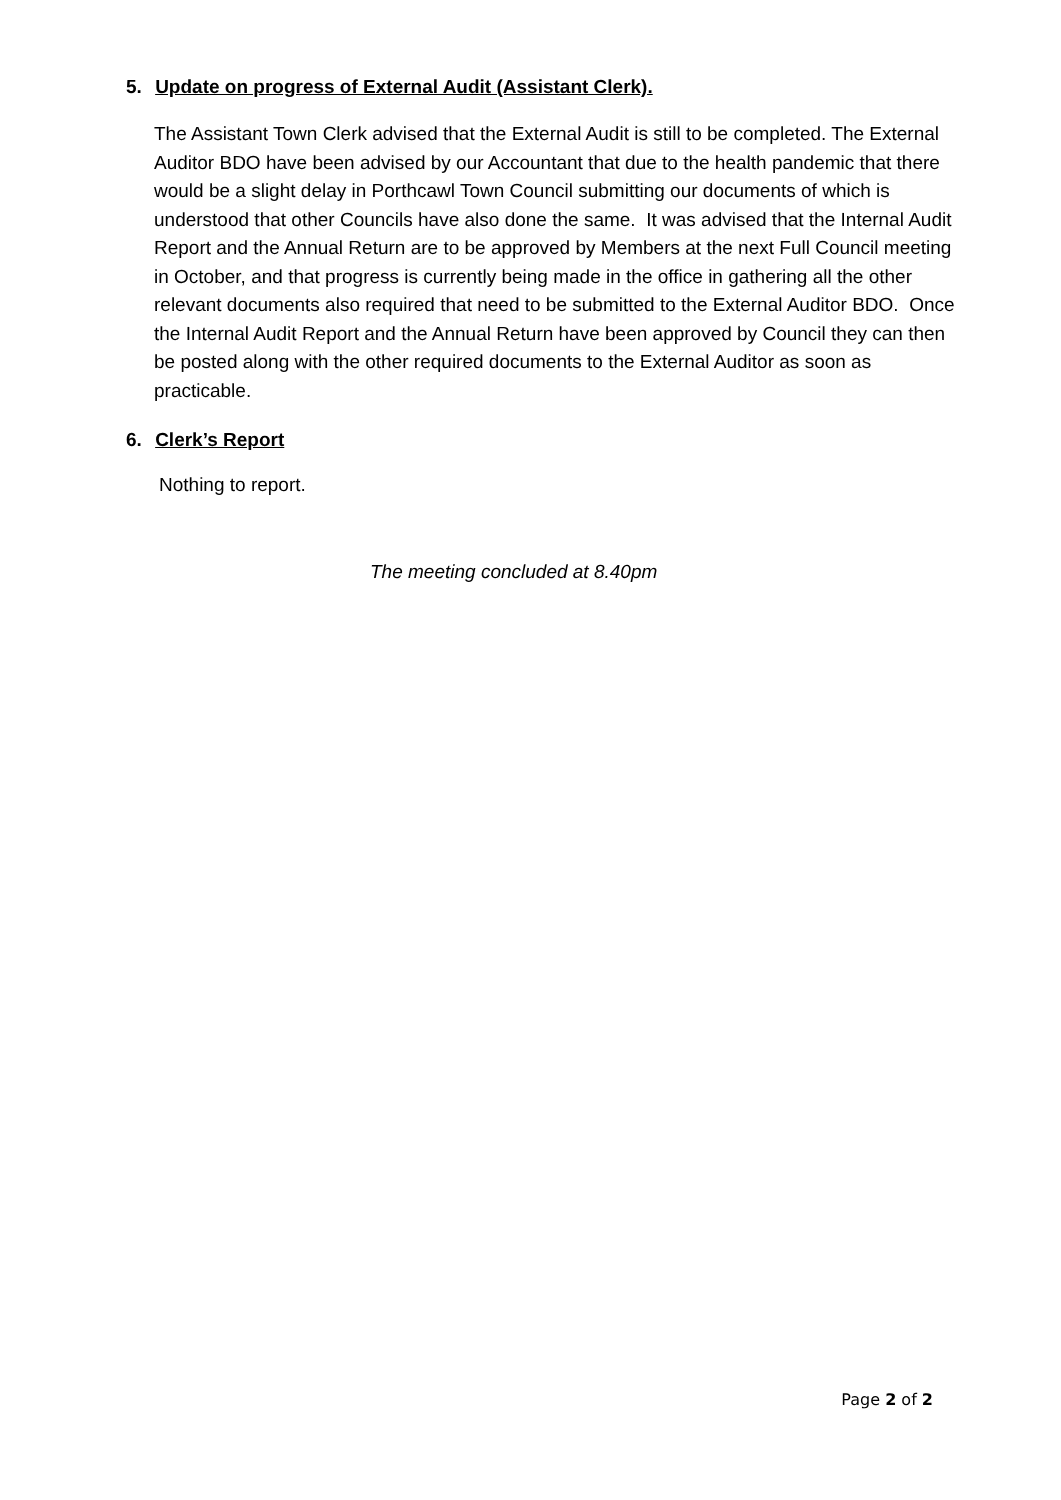5. Update on progress of External Audit (Assistant Clerk).
The Assistant Town Clerk advised that the External Audit is still to be completed. The External Auditor BDO have been advised by our Accountant that due to the health pandemic that there would be a slight delay in Porthcawl Town Council submitting our documents of which is understood that other Councils have also done the same. It was advised that the Internal Audit Report and the Annual Return are to be approved by Members at the next Full Council meeting in October, and that progress is currently being made in the office in gathering all the other relevant documents also required that need to be submitted to the External Auditor BDO. Once the Internal Audit Report and the Annual Return have been approved by Council they can then be posted along with the other required documents to the External Auditor as soon as practicable.
6. Clerk’s Report
Nothing to report.
The meeting concluded at 8.40pm
Page 2 of 2